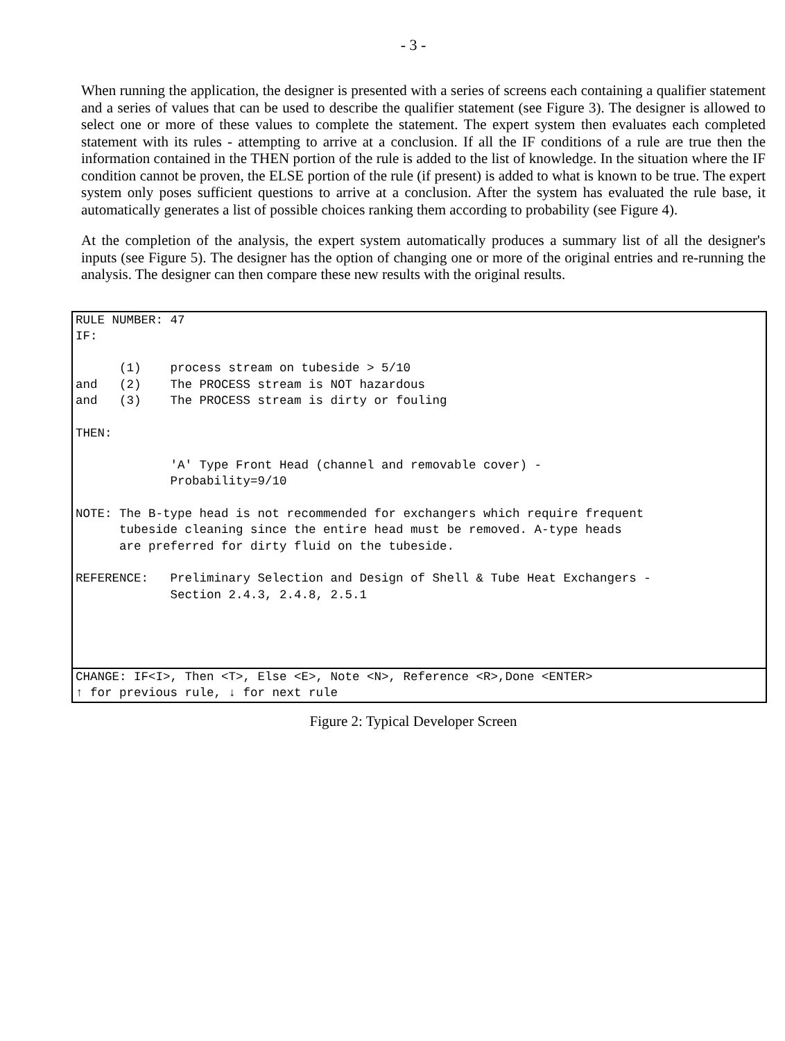- 3 -
When running the application, the designer is presented with a series of screens each containing a qualifier statement and a series of values that can be used to describe the qualifier statement (see Figure 3). The designer is allowed to select one or more of these values to complete the statement. The expert system then evaluates each completed statement with its rules - attempting to arrive at a conclusion. If all the IF conditions of a rule are true then the information contained in the THEN portion of the rule is added to the list of knowledge. In the situation where the IF condition cannot be proven, the ELSE portion of the rule (if present) is added to what is known to be true. The expert system only poses sufficient questions to arrive at a conclusion. After the system has evaluated the rule base, it automatically generates a list of possible choices ranking them according to probability (see Figure 4).
At the completion of the analysis, the expert system automatically produces a summary list of all the designer's inputs (see Figure 5). The designer has the option of changing one or more of the original entries and re-running the analysis. The designer can then compare these new results with the original results.
RULE NUMBER: 47
IF:

      (1)    process stream on tubeside > 5/10
and   (2)    The PROCESS stream is NOT hazardous
and   (3)    The PROCESS stream is dirty or fouling

THEN:

             'A' Type Front Head (channel and removable cover) -
             Probability=9/10

NOTE: The B-type head is not recommended for exchangers which require frequent
      tubeside cleaning since the entire head must be removed. A-type heads
      are preferred for dirty fluid on the tubeside.

REFERENCE:   Preliminary Selection and Design of Shell & Tube Heat Exchangers -
             Section 2.4.3, 2.4.8, 2.5.1
CHANGE: IF<I>, Then <T>, Else <E>, Note <N>, Reference <R>,Done <ENTER>
↑ for previous rule, ↓ for next rule
Figure 2: Typical Developer Screen